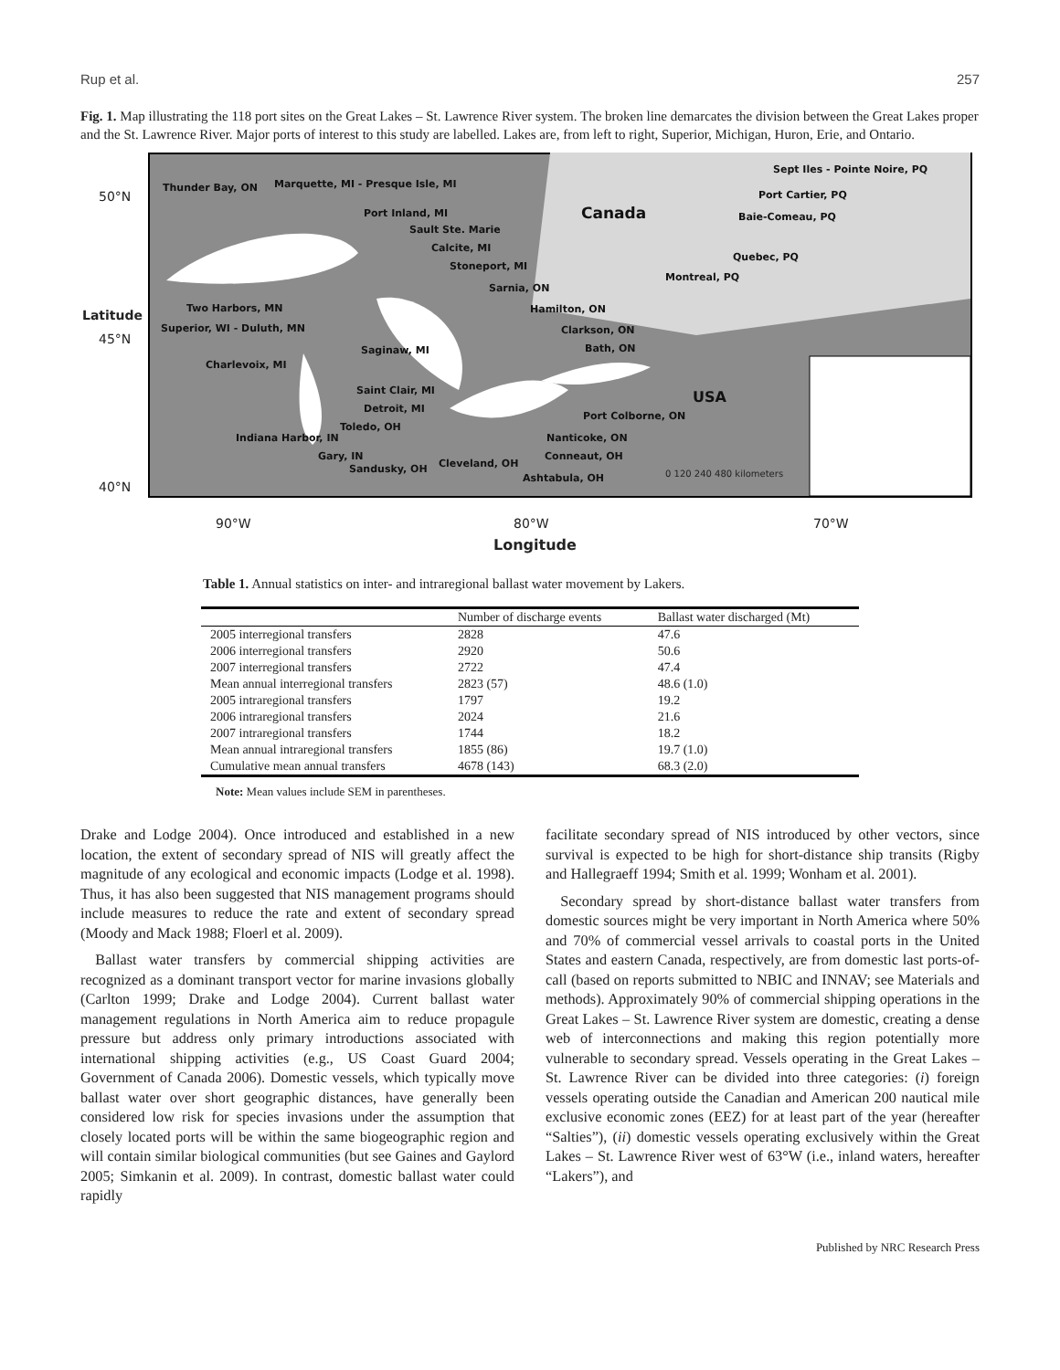Rup et al. 257
Fig. 1. Map illustrating the 118 port sites on the Great Lakes – St. Lawrence River system. The broken line demarcates the division between the Great Lakes proper and the St. Lawrence River. Major ports of interest to this study are labelled. Lakes are, from left to right, Superior, Michigan, Huron, Erie, and Ontario.
50°N
45°N
40°N
Latitude
Thunder Bay, ON Marquette, MI - Presque Isle, MI
Port Inland, MI Canada
Sault Ste. Marie
Calcite, MI
Stoneport, MI
Sarnia, ON
Sept Iles - Pointe Noire, PQ
Port Cartier, PQ
Baie-Comeau, PQ
Quebec, PQ
Montreal, PQ
Hamilton, ON Two Harbors, MN
Clarkson, ON Superior, WI - Duluth, MN
Bath, ON Saginaw, MI
Charlevoix, MI
Saint Clair, MI USA
Detroit, MI
Port Colborne, ON
Toledo, OH
Indiana Harbor, IN Nanticoke, ON
Gary, IN Conneaut, OH
Cleveland, OH Sandusky, OH
Ashtabula, OH 0 120 240 480 kilometers
90°W 80°W 70°W
Longitude
Table 1. Annual statistics on inter- and intraregional ballast water movement by Lakers.
| | Number of discharge events | Ballast water discharged (Mt) |
| --- | --- | --- |
| 2005 interregional transfers | 2828 | 47.6 |
| 2006 interregional transfers | 2920 | 50.6 |
| 2007 interregional transfers | 2722 | 47.4 |
| Mean annual interregional transfers | 2823 (57) | 48.6 (1.0) |
| 2005 intraregional transfers | 1797 | 19.2 |
| 2006 intraregional transfers | 2024 | 21.6 |
| 2007 intraregional transfers | 1744 | 18.2 |
| Mean annual intraregional transfers | 1855 (86) | 19.7 (1.0) |
| Cumulative mean annual transfers | 4678 (143) | 68.3 (2.0) |
Note: Mean values include SEM in parentheses.
Drake and Lodge 2004). Once introduced and established in a new location, the extent of secondary spread of NIS will greatly affect the magnitude of any ecological and economic impacts (Lodge et al. 1998). Thus, it has also been suggested that NIS management programs should include measures to reduce the rate and extent of secondary spread (Moody and Mack 1988; Floerl et al. 2009).
 Ballast water transfers by commercial shipping activities are recognized as a dominant transport vector for marine invasions globally (Carlton 1999; Drake and Lodge 2004). Current ballast water management regulations in North America aim to reduce propagule pressure but address only primary introductions associated with international shipping activities (e.g., US Coast Guard 2004; Government of Canada 2006). Domestic vessels, which typically move ballast water over short geographic distances, have generally been considered low risk for species invasions under the assumption that closely located ports will be within the same biogeographic region and will contain similar biological communities (but see Gaines and Gaylord 2005; Simkanin et al. 2009). In contrast, domestic ballast water could rapidly
facilitate secondary spread of NIS introduced by other vectors, since survival is expected to be high for short-distance ship transits (Rigby and Hallegraeff 1994; Smith et al. 1999; Wonham et al. 2001).
 Secondary spread by short-distance ballast water transfers from domestic sources might be very important in North America where 50% and 70% of commercial vessel arrivals to coastal ports in the United States and eastern Canada, respectively, are from domestic last ports-of-call (based on reports submitted to NBIC and INNAV; see Materials and methods). Approximately 90% of commercial shipping operations in the Great Lakes – St. Lawrence River system are domestic, creating a dense web of interconnections and making this region potentially more vulnerable to secondary spread. Vessels operating in the Great Lakes – St. Lawrence River can be divided into three categories: (i) foreign vessels operating outside the Canadian and American 200 nautical mile exclusive economic zones (EEZ) for at least part of the year (hereafter “Salties”), (ii) domestic vessels operating exclusively within the Great Lakes – St. Lawrence River west of 63°W (i.e., inland waters, hereafter “Lakers”), and
Published by NRC Research Press